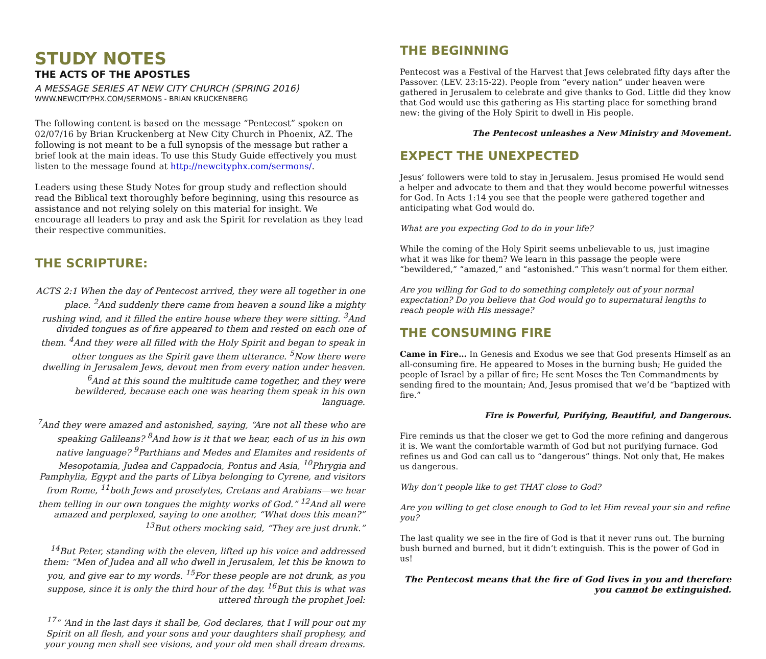STUDY NOTES
THE ACTS OF THE APOSTLES
A MESSAGE SERIES AT NEW CITY CHURCH (SPRING 2016)
WWW.NEWCITYPHX.COM/SERMONS - BRIAN KRUCKENBERG
The following content is based on the message “Pentecost” spoken on 02/07/16 by Brian Kruckenberg at New City Church in Phoenix, AZ. The following is not meant to be a full synopsis of the message but rather a brief look at the main ideas. To use this Study Guide effectively you must listen to the message found at http://newcityphx.com/sermons/.
Leaders using these Study Notes for group study and reflection should read the Biblical text thoroughly before beginning, using this resource as assistance and not relying solely on this material for insight. We encourage all leaders to pray and ask the Spirit for revelation as they lead their respective communities.
THE SCRIPTURE:
ACTS 2:1 When the day of Pentecost arrived, they were all together in one place. <sup>2</sup>And suddenly there came from heaven a sound like a mighty rushing wind, and it filled the entire house where they were sitting. <sup>3</sup>And divided tongues as of fire appeared to them and rested on each one of them. <sup>4</sup>And they were all filled with the Holy Spirit and began to speak in other tongues as the Spirit gave them utterance. <sup>5</sup>Now there were dwelling in Jerusalem Jews, devout men from every nation under heaven. <sup>6</sup>And at this sound the multitude came together, and they were bewildered, because each one was hearing them speak in his own language.
<sup>7</sup> And they were amazed and astonished, saying, “Are not all these who are speaking Galileans? <sup>8</sup>And how is it that we hear, each of us in his own native language? <sup>9</sup>Parthians and Medes and Elamites and residents of Mesopotamia, Judea and Cappadocia, Pontus and Asia, <sup>10</sup>Phrygia and Pamphylia, Egypt and the parts of Libya belonging to Cyrene, and visitors from Rome, <sup>11</sup>both Jews and proselytes, Cretans and Arabians—we hear them telling in our own tongues the mighty works of God.” <sup>12</sup>And all were amazed and perplexed, saying to one another, “What does this mean?” <sup>13</sup>But others mocking said, “They are just drunk.”
<sup>14</sup> But Peter, standing with the eleven, lifted up his voice and addressed them: “Men of Judea and all who dwell in Jerusalem, let this be known to you, and give ear to my words. <sup>15</sup>For these people are not drunk, as you suppose, since it is only the third hour of the day. <sup>16</sup>But this is what was uttered through the prophet Joel:
<sup>17</sup> “ ‘And in the last days it shall be, God declares, that I will pour out my Spirit on all flesh, and your sons and your daughters shall prophesy, and your young men shall see visions, and your old men shall dream dreams.
THE BEGINNING
Pentecost was a Festival of the Harvest that Jews celebrated fifty days after the Passover. (LEV. 23:15-22). People from “every nation” under heaven were gathered in Jerusalem to celebrate and give thanks to God. Little did they know that God would use this gathering as His starting place for something brand new: the giving of the Holy Spirit to dwell in His people.
The Pentecost unleashes a New Ministry and Movement.
EXPECT THE UNEXPECTED
Jesus’ followers were told to stay in Jerusalem. Jesus promised He would send a helper and advocate to them and that they would become powerful witnesses for God. In Acts 1:14 you see that the people were gathered together and anticipating what God would do.
What are you expecting God to do in your life?
While the coming of the Holy Spirit seems unbelievable to us, just imagine what it was like for them? We learn in this passage the people were “bewildered,” “amazed,” and “astonished.” This wasn’t normal for them either.
Are you willing for God to do something completely out of your normal expectation? Do you believe that God would go to supernatural lengths to reach people with His message?
THE CONSUMING FIRE
Came in Fire… In Genesis and Exodus we see that God presents Himself as an all-consuming fire. He appeared to Moses in the burning bush; He guided the people of Israel by a pillar of fire; He sent Moses the Ten Commandments by sending fired to the mountain; And, Jesus promised that we’d be “baptized with fire.”
Fire is Powerful, Purifying, Beautiful, and Dangerous.
Fire reminds us that the closer we get to God the more refining and dangerous it is. We want the comfortable warmth of God but not purifying furnace. God refines us and God can call us to “dangerous” things. Not only that, He makes us dangerous.
Why don’t people like to get THAT close to God?
Are you willing to get close enough to God to let Him reveal your sin and refine you?
The last quality we see in the fire of God is that it never runs out. The burning bush burned and burned, but it didn’t extinguish. This is the power of God in us!
The Pentecost means that the fire of God lives in you and therefore you cannot be extinguished.